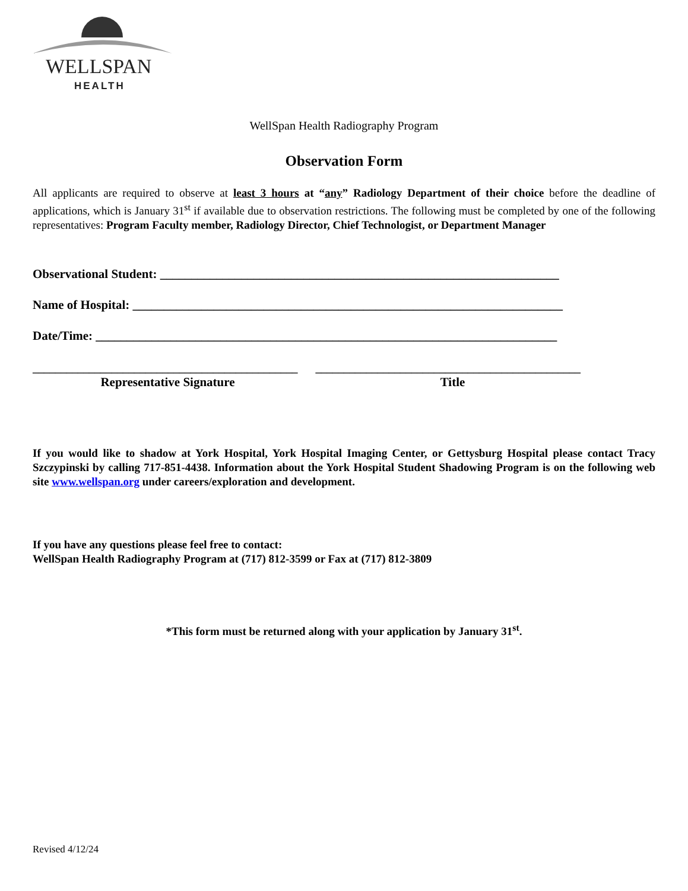WELLSPAN
HEALTH
WellSpan Health Radiography Program
Observation Form
All applicants are required to observe at least 3 hours at “any” Radiology Department of their choice before the deadline of applications, which is January 31<sup>st</sup> if available due to observation restrictions. The following must be completed by one of the following representatives: Program Faculty member, Radiology Director, Chief Technologist, or Department Manager
Observational Student: ________________________________________________________________
Name of Hospital: _____________________________________________________________________
Date/Time: __________________________________________________________________________
_______________________________________________ _______________________________________________
Representative Signature Title
If you would like to shadow at York Hospital, York Hospital Imaging Center, or Gettysburg Hospital please contact Tracy Szczypinski by calling 717-851-4438. Information about the York Hospital Student Shadowing Program is on the following web site www.wellspan.org under careers/exploration and development.
If you have any questions please feel free to contact:
WellSpan Health Radiography Program at (717) 812-3599 or Fax at (717) 812-3809
*This form must be returned along with your application by January 31<sup>st</sup>.
Revised 4/12/24